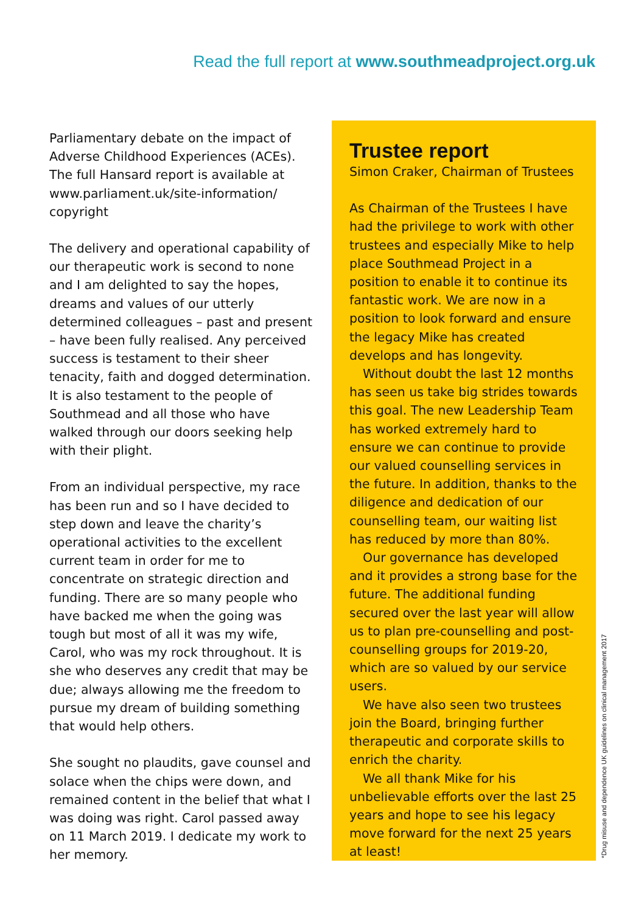Read the full report at www.southmeadproject.org.uk
Parliamentary debate on the impact of Adverse Childhood Experiences (ACEs). The full Hansard report is available at www.parliament.uk/site-information/ copyright
The delivery and operational capability of our therapeutic work is second to none and I am delighted to say the hopes, dreams and values of our utterly determined colleagues – past and present – have been fully realised. Any perceived success is testament to their sheer tenacity, faith and dogged determination. It is also testament to the people of Southmead and all those who have walked through our doors seeking help with their plight.
From an individual perspective, my race has been run and so I have decided to step down and leave the charity’s operational activities to the excellent current team in order for me to concentrate on strategic direction and funding. There are so many people who have backed me when the going was tough but most of all it was my wife, Carol, who was my rock throughout. It is she who deserves any credit that may be due; always allowing me the freedom to pursue my dream of building something that would help others.
She sought no plaudits, gave counsel and solace when the chips were down, and remained content in the belief that what I was doing was right. Carol passed away on 11 March 2019. I dedicate my work to her memory.
Trustee report
Simon Craker, Chairman of Trustees
As Chairman of the Trustees I have had the privilege to work with other trustees and especially Mike to help place Southmead Project in a position to enable it to continue its fantastic work. We are now in a position to look forward and ensure the legacy Mike has created develops and has longevity.
Without doubt the last 12 months has seen us take big strides towards this goal. The new Leadership Team has worked extremely hard to ensure we can continue to provide our valued counselling services in the future. In addition, thanks to the diligence and dedication of our counselling team, our waiting list has reduced by more than 80%.
Our governance has developed and it provides a strong base for the future. The additional funding secured over the last year will allow us to plan pre-counselling and post-counselling groups for 2019-20, which are so valued by our service users.
We have also seen two trustees join the Board, bringing further therapeutic and corporate skills to enrich the charity.
We all thank Mike for his unbelievable efforts over the last 25 years and hope to see his legacy move forward for the next 25 years at least!
*Drug misuse and dependence UK guidelines on clinical management 2017